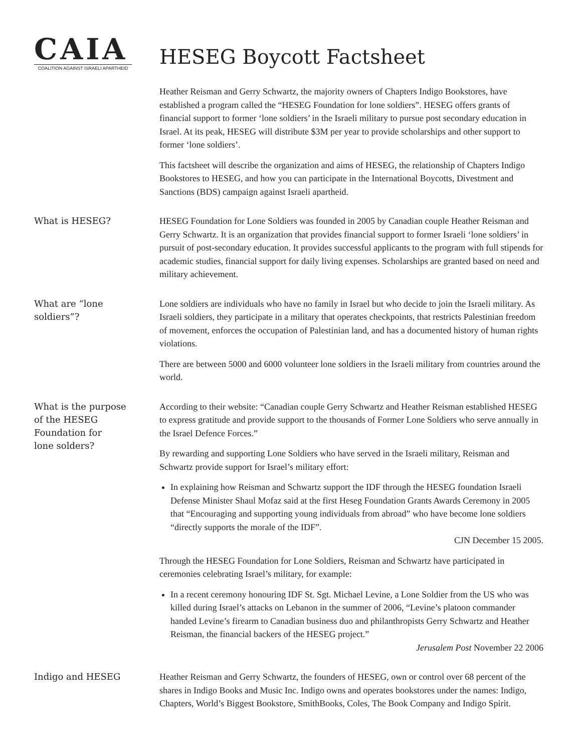CAIA
COALITION AGAINST ISRAELI APARTHEID
HESEG Boycott Factsheet
Heather Reisman and Gerry Schwartz, the majority owners of Chapters Indigo Bookstores, have established a program called the “HESEG Foundation for lone soldiers”. HESEG offers grants of financial support to former ‘lone soldiers’ in the Israeli military to pursue post secondary education in Israel. At its peak, HESEG will distribute $3M per year to provide scholarships and other support to former ‘lone soldiers’.
This factsheet will describe the organization and aims of HESEG, the relationship of Chapters Indigo Bookstores to HESEG, and how you can participate in the International Boycotts, Divestment and Sanctions (BDS) campaign against Israeli apartheid.
What is HESEG?
HESEG Foundation for Lone Soldiers was founded in 2005 by Canadian couple Heather Reisman and Gerry Schwartz. It is an organization that provides financial support to former Israeli ‘lone soldiers’ in pursuit of post-secondary education. It provides successful applicants to the program with full stipends for academic studies, financial support for daily living expenses. Scholarships are granted based on need and military achievement.
What are “lone
soldiers”?
Lone soldiers are individuals who have no family in Israel but who decide to join the Israeli military. As Israeli soldiers, they participate in a military that operates checkpoints, that restricts Palestinian freedom of movement, enforces the occupation of Palestinian land, and has a documented history of human rights violations.
There are between 5000 and 6000 volunteer lone soldiers in the Israeli military from countries around the world.
What is the purpose
of the HESEG
Foundation for
lone solders?
According to their website: “Canadian couple Gerry Schwartz and Heather Reisman established HESEG to express gratitude and provide support to the thousands of Former Lone Soldiers who serve annually in the Israel Defence Forces.”
By rewarding and supporting Lone Soldiers who have served in the Israeli military, Reisman and Schwartz provide support for Israel’s military effort:
In explaining how Reisman and Schwartz support the IDF through the HESEG foundation Israeli Defense Minister Shaul Mofaz said at the first Heseg Foundation Grants Awards Ceremony in 2005 that “Encouraging and supporting young individuals from abroad” who have become lone soldiers “directly supports the morale of the IDF”.
CJN December 15 2005.
Through the HESEG Foundation for Lone Soldiers, Reisman and Schwartz have participated in ceremonies celebrating Israel’s military, for example:
In a recent ceremony honouring IDF St. Sgt. Michael Levine, a Lone Soldier from the US who was killed during Israel’s attacks on Lebanon in the summer of 2006, “Levine’s platoon commander handed Levine’s firearm to Canadian business duo and philanthropists Gerry Schwartz and Heather Reisman, the financial backers of the HESEG project.”
Jerusalem Post November 22 2006
Indigo and HESEG
Heather Reisman and Gerry Schwartz, the founders of HESEG, own or control over 68 percent of the shares in Indigo Books and Music Inc. Indigo owns and operates bookstores under the names: Indigo, Chapters, World’s Biggest Bookstore, SmithBooks, Coles, The Book Company and Indigo Spirit.